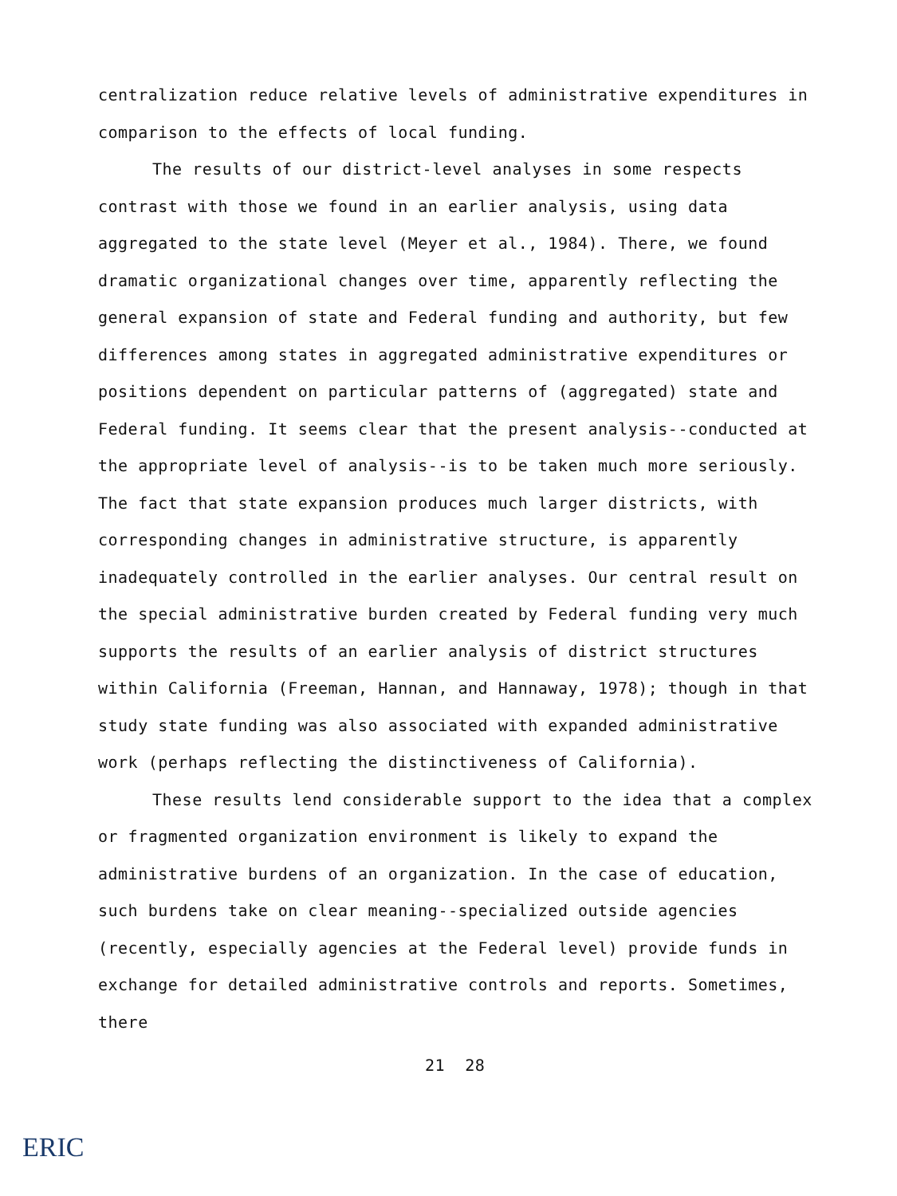centralization reduce relative levels of administrative expenditures in comparison to the effects of local funding.
The results of our district-level analyses in some respects contrast with those we found in an earlier analysis, using data aggregated to the state level (Meyer et al., 1984). There, we found dramatic organizational changes over time, apparently reflecting the general expansion of state and Federal funding and authority, but few differences among states in aggregated administrative expenditures or positions dependent on particular patterns of (aggregated) state and Federal funding. It seems clear that the present analysis--conducted at the appropriate level of analysis--is to be taken much more seriously. The fact that state expansion produces much larger districts, with corresponding changes in administrative structure, is apparently inadequately controlled in the earlier analyses. Our central result on the special administrative burden created by Federal funding very much supports the results of an earlier analysis of district structures within California (Freeman, Hannan, and Hannaway, 1978); though in that study state funding was also associated with expanded administrative work (perhaps reflecting the distinctiveness of California).
These results lend considerable support to the idea that a complex or fragmented organization environment is likely to expand the administrative burdens of an organization. In the case of education, such burdens take on clear meaning--specialized outside agencies (recently, especially agencies at the Federal level) provide funds in exchange for detailed administrative controls and reports. Sometimes, there
21 28
ERIC